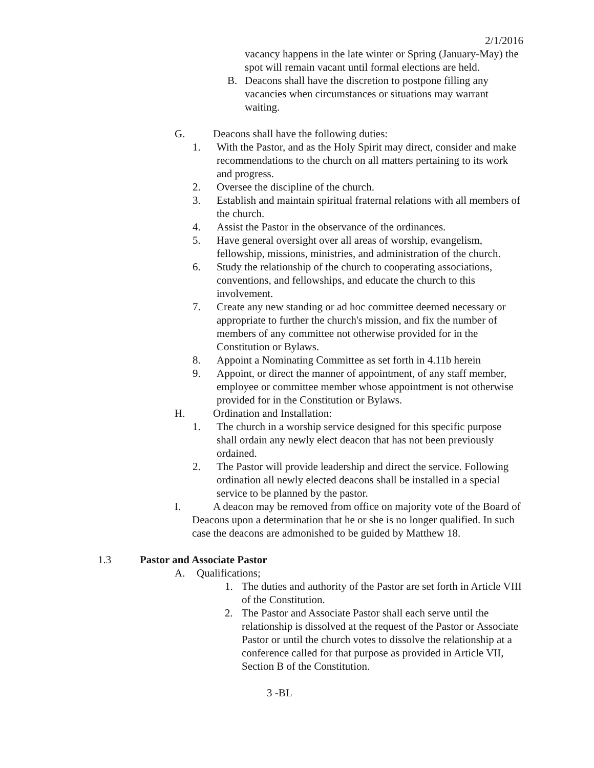2/1/2016
vacancy happens in the late winter or Spring (January-May) the spot will remain vacant until formal elections are held.
B. Deacons shall have the discretion to postpone filling any vacancies when circumstances or situations may warrant waiting.
G. Deacons shall have the following duties:
1. With the Pastor, and as the Holy Spirit may direct, consider and make recommendations to the church on all matters pertaining to its work and progress.
2. Oversee the discipline of the church.
3. Establish and maintain spiritual fraternal relations with all members of the church.
4. Assist the Pastor in the observance of the ordinances.
5. Have general oversight over all areas of worship, evangelism, fellowship, missions, ministries, and administration of the church.
6. Study the relationship of the church to cooperating associations, conventions, and fellowships, and educate the church to this involvement.
7. Create any new standing or ad hoc committee deemed necessary or appropriate to further the church's mission, and fix the number of members of any committee not otherwise provided for in the Constitution or Bylaws.
8. Appoint a Nominating Committee as set forth in 4.11b herein
9. Appoint, or direct the manner of appointment, of any staff member, employee or committee member whose appointment is not otherwise provided for in the Constitution or Bylaws.
H. Ordination and Installation:
1. The church in a worship service designed for this specific purpose shall ordain any newly elect deacon that has not been previously ordained.
2. The Pastor will provide leadership and direct the service. Following ordination all newly elected deacons shall be installed in a special service to be planned by the pastor.
I. A deacon may be removed from office on majority vote of the Board of Deacons upon a determination that he or she is no longer qualified. In such case the deacons are admonished to be guided by Matthew 18.
1.3 Pastor and Associate Pastor
A. Qualifications;
1. The duties and authority of the Pastor are set forth in Article VIII of the Constitution.
2. The Pastor and Associate Pastor shall each serve until the relationship is dissolved at the request of the Pastor or Associate Pastor or until the church votes to dissolve the relationship at a conference called for that purpose as provided in Article VII, Section B of the Constitution.
3 -BL